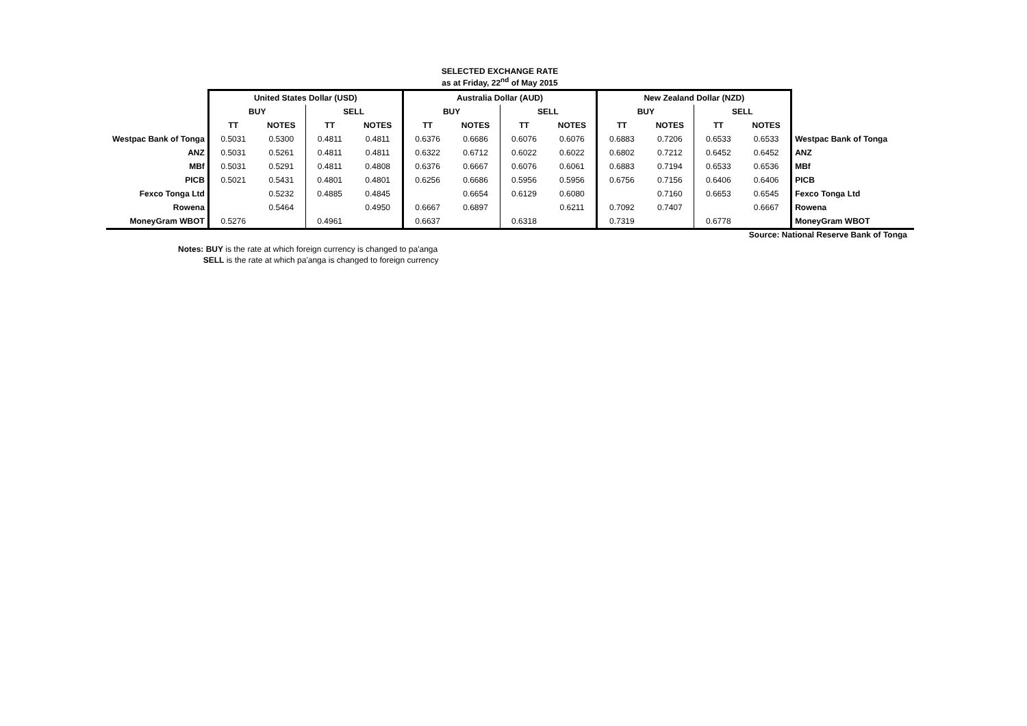SELECTED EXCHANGE RATE
as at Friday, 22<sup>nd</sup> of May 2015
| | United States Dollar (USD) | | | | Australia Dollar (AUD) | | | | New Zealand Dollar (NZD) | | | | |
| | BUY | | SELL | | BUY | | SELL | | BUY | | SELL | | |
| | TT | NOTES | TT | NOTES | TT | NOTES | TT | NOTES | TT | NOTES | TT | NOTES | |
| Westpac Bank of Tonga | 0.5031 | 0.5300 | 0.4811 | 0.4811 | 0.6376 | 0.6686 | 0.6076 | 0.6076 | 0.6883 | 0.7206 | 0.6533 | 0.6533 | Westpac Bank of Tonga |
| ANZ | 0.5031 | 0.5261 | 0.4811 | 0.4811 | 0.6322 | 0.6712 | 0.6022 | 0.6022 | 0.6802 | 0.7212 | 0.6452 | 0.6452 | ANZ |
| MBf | 0.5031 | 0.5291 | 0.4811 | 0.4808 | 0.6376 | 0.6667 | 0.6076 | 0.6061 | 0.6883 | 0.7194 | 0.6533 | 0.6536 | MBf |
| PICB | 0.5021 | 0.5431 | 0.4801 | 0.4801 | 0.6256 | 0.6686 | 0.5956 | 0.5956 | 0.6756 | 0.7156 | 0.6406 | 0.6406 | PICB |
| Fexco Tonga Ltd | | 0.5232 | 0.4885 | 0.4845 | | 0.6654 | 0.6129 | 0.6080 | | 0.7160 | 0.6653 | 0.6545 | Fexco Tonga Ltd |
| Rowena | | 0.5464 | | 0.4950 | 0.6667 | 0.6897 | | 0.6211 | 0.7092 | 0.7407 | | 0.6667 | Rowena |
| MoneyGram WBOT | 0.5276 | | 0.4961 | | 0.6637 | | 0.6318 | | 0.7319 | | 0.6778 | | MoneyGram WBOT |
Source: National Reserve Bank of Tonga
Notes: BUY is the rate at which foreign currency is changed to pa'anga
SELL is the rate at which pa'anga is changed to foreign currency